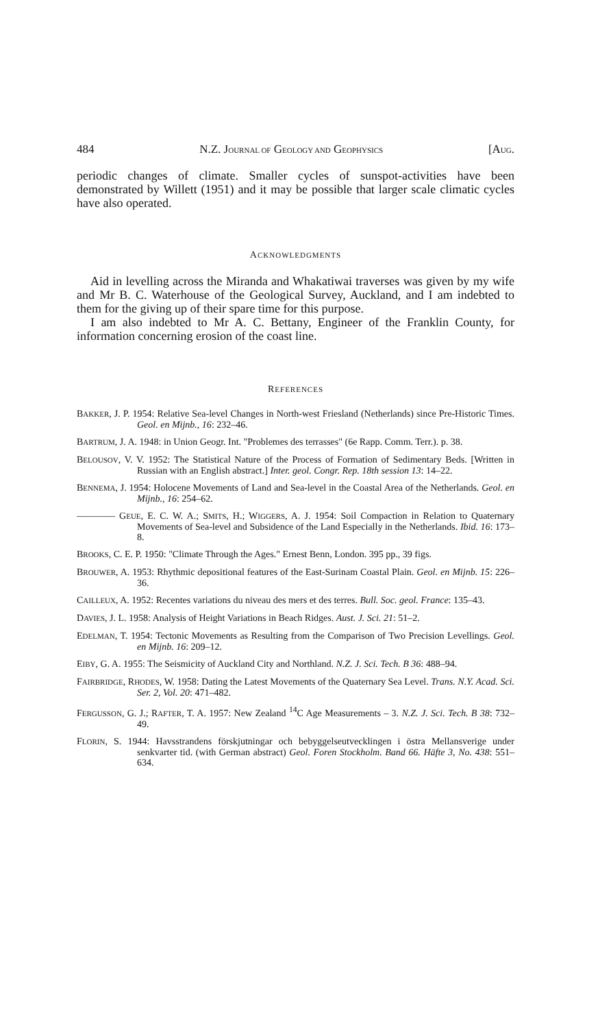484 N.Z. JOURNAL OF GEOLOGY AND GEOPHYSICS [AUG.
periodic changes of climate. Smaller cycles of sunspot-activities have been demonstrated by Willett (1951) and it may be possible that larger scale climatic cycles have also operated.
ACKNOWLEDGMENTS
Aid in levelling across the Miranda and Whakatiwai traverses was given by my wife and Mr B. C. Waterhouse of the Geological Survey, Auckland, and I am indebted to them for the giving up of their spare time for this purpose.
I am also indebted to Mr A. C. Bettany, Engineer of the Franklin County, for information concerning erosion of the coast line.
REFERENCES
BAKKER, J. P. 1954: Relative Sea-level Changes in North-west Friesland (Netherlands) since Pre-Historic Times. Geol. en Mijnb., 16: 232–46.
BARTRUM, J. A. 1948: in Union Geogr. Int. "Problemes des terrasses" (6e Rapp. Comm. Terr.). p. 38.
BELOUSOV, V. V. 1952: The Statistical Nature of the Process of Formation of Sedimentary Beds. [Written in Russian with an English abstract.] Inter. geol. Congr. Rep. 18th session 13: 14–22.
BENNEMA, J. 1954: Holocene Movements of Land and Sea-level in the Coastal Area of the Netherlands. Geol. en Mijnb., 16: 254–62.
———— GEUE, E. C. W. A.; SMITS, H.; WIGGERS, A. J. 1954: Soil Compaction in Relation to Quaternary Movements of Sea-level and Subsidence of the Land Especially in the Netherlands. Ibid. 16: 173–8.
BROOKS, C. E. P. 1950: "Climate Through the Ages." Ernest Benn, London. 395 pp., 39 figs.
BROUWER, A. 1953: Rhythmic depositional features of the East-Surinam Coastal Plain. Geol. en Mijnb. 15: 226–36.
CAILLEUX, A. 1952: Recentes variations du niveau des mers et des terres. Bull. Soc. geol. France: 135–43.
DAVIES, J. L. 1958: Analysis of Height Variations in Beach Ridges. Aust. J. Sci. 21: 51–2.
EDELMAN, T. 1954: Tectonic Movements as Resulting from the Comparison of Two Precision Levellings. Geol. en Mijnb. 16: 209–12.
EIBY, G. A. 1955: The Seismicity of Auckland City and Northland. N.Z. J. Sci. Tech. B 36: 488–94.
FAIRBRIDGE, RHODES, W. 1958: Dating the Latest Movements of the Quaternary Sea Level. Trans. N.Y. Acad. Sci. Ser. 2, Vol. 20: 471–482.
FERGUSSON, G. J.; RAFTER, T. A. 1957: New Zealand <sup>14</sup>C Age Measurements – 3. N.Z. J. Sci. Tech. B 38: 732–49.
FLORIN, S. 1944: Havsstrandens förskjutningar och bebyggelseutvecklingen i östra Mellansverige under senkvarter tid. (with German abstract) Geol. Foren Stockholm. Band 66. Häfte 3, No. 438: 551–634.